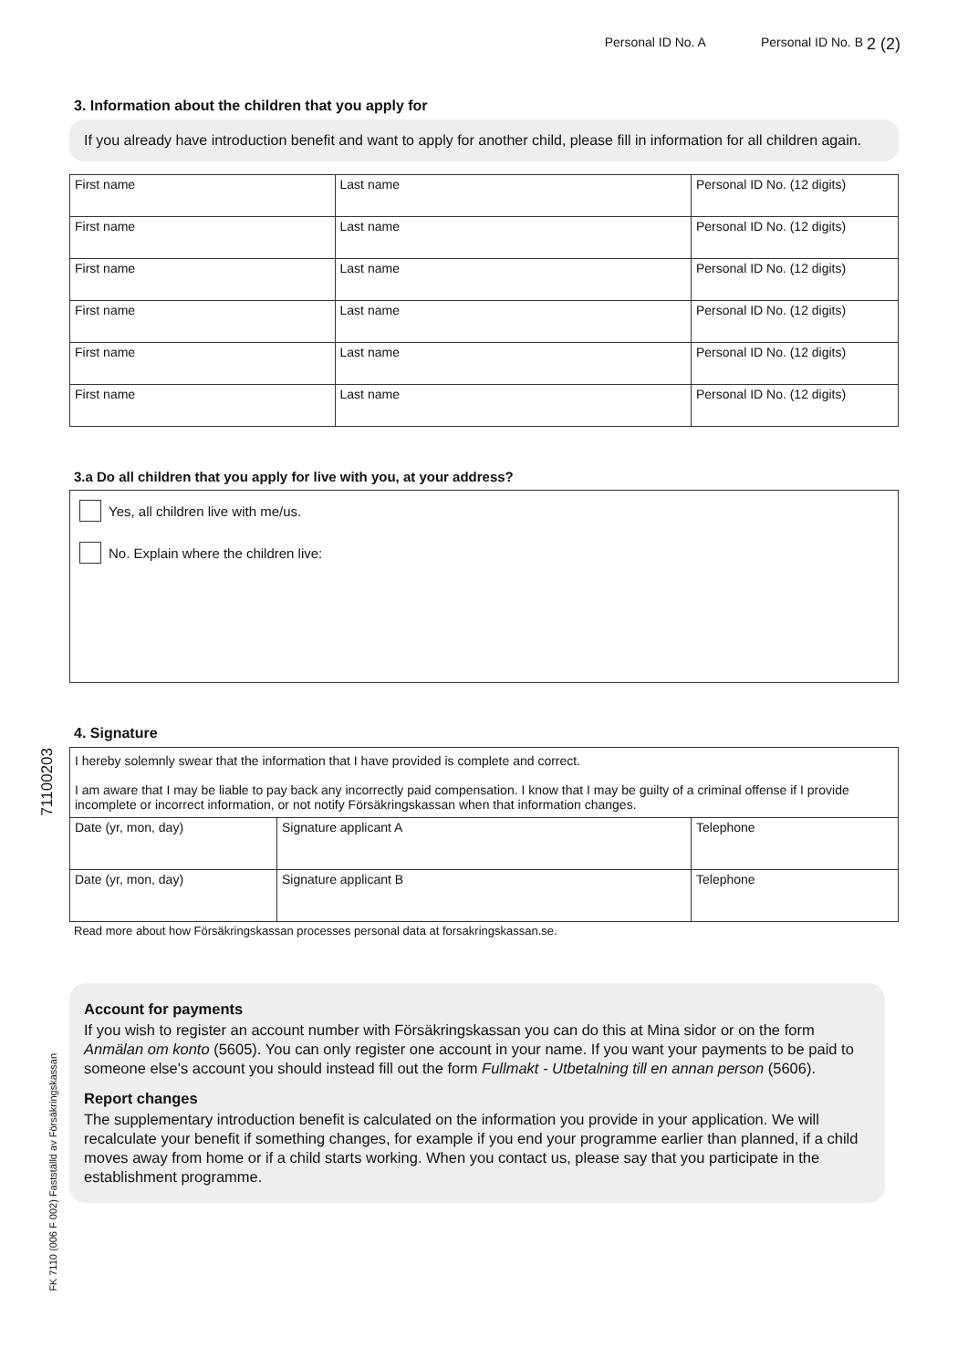Personal ID No. A Personal ID No. B 2 (2)
3. Information about the children that you apply for
If you already have introduction benefit and want to apply for another child, please fill in information for all children again.
| First name | Last name | Personal ID No. (12 digits) |
| First name | Last name | Personal ID No. (12 digits) |
| First name | Last name | Personal ID No. (12 digits) |
| First name | Last name | Personal ID No. (12 digits) |
| First name | Last name | Personal ID No. (12 digits) |
| First name | Last name | Personal ID No. (12 digits) |
3.a Do all children that you apply for live with you, at your address?
Yes, all children live with me/us.
No. Explain where the children live:
4. Signature
I hereby solemnly swear that the information that I have provided is complete and correct.
I am aware that I may be liable to pay back any incorrectly paid compensation. I know that I may be guilty of a criminal offense if I provide incomplete or incorrect information, or not notify Försäkringskassan when that information changes.
| Date (yr, mon, day) | Signature applicant A | Telephone |
| Date (yr, mon, day) | Signature applicant B | Telephone |
Read more about how Försäkringskassan processes personal data at forsakringskassan.se.
Account for payments
If you wish to register an account number with Försäkringskassan you can do this at Mina sidor or on the form Anmälan om konto (5605). You can only register one account in your name. If you want your payments to be paid to someone else's account you should instead fill out the form Fullmakt - Utbetalning till en annan person (5606).
Report changes
The supplementary introduction benefit is calculated on the information you provide in your application. We will recalculate your benefit if something changes, for example if you end your programme earlier than planned, if a child moves away from home or if a child starts working. When you contact us, please say that you participate in the establishment programme.
71100203
FK 7110 (006 F 002) Fastställd av Försäkringskassan